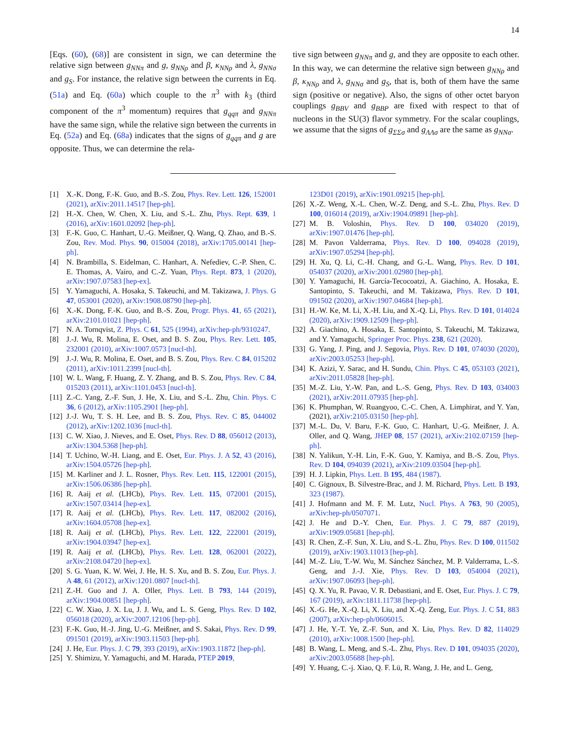14
[Eqs. (60), (68)] are consistent in sign, we can determine the relative sign between g<sub>NNπ</sub> and g, g<sub>NNρ</sub> and β, κ<sub>NNρ</sub> and λ, g<sub>NNσ</sub> and g<sub>S</sub>. For instance, the relative sign between the currents in Eq. (51a) and Eq. (60a) which couple to the π<sup>3</sup> with k<sub>3</sub> (third component of the π<sup>3</sup> momentum) requires that g<sub>qqπ</sub> and g<sub>NNπ</sub> have the same sign, while the relative sign between the currents in Eq. (52a) and Eq. (68a) indicates that the signs of g<sub>qqπ</sub> and g are opposite. Thus, we can determine the rela-
tive sign between g<sub>NNπ</sub> and g, and they are opposite to each other. In this way, we can determine the relative sign between g<sub>NNρ</sub> and β, κ<sub>NNρ</sub> and λ, g<sub>NNσ</sub> and g<sub>S</sub>, that is, both of them have the same sign (positive or negative). Also, the signs of other octet baryon couplings g<sub>BBV</sub> and g<sub>BBP</sub> are fixed with respect to that of nucleons in the SU(3) flavor symmetry. For the scalar couplings, we assume that the signs of g<sub>ΣΣσ</sub> and g<sub>ΛΛσ</sub> are the same as g<sub>NNσ</sub>.
[1] X.-K. Dong, F.-K. Guo, and B.-S. Zou, Phys. Rev. Lett. 126, 152001 (2021), arXiv:2011.14517 [hep-ph].
[2] H.-X. Chen, W. Chen, X. Liu, and S.-L. Zhu, Phys. Rept. 639, 1 (2016), arXiv:1601.02092 [hep-ph].
[3] F.-K. Guo, C. Hanhart, U.-G. Meißner, Q. Wang, Q. Zhao, and B.-S. Zou, Rev. Mod. Phys. 90, 015004 (2018), arXiv:1705.00141 [hep-ph].
[4] N. Brambilla, S. Eidelman, C. Hanhart, A. Nefediev, C.-P. Shen, C. E. Thomas, A. Vairo, and C.-Z. Yuan, Phys. Rept. 873, 1 (2020), arXiv:1907.07583 [hep-ex].
[5] Y. Yamaguchi, A. Hosaka, S. Takeuchi, and M. Takizawa, J. Phys. G 47, 053001 (2020), arXiv:1908.08790 [hep-ph].
[6] X.-K. Dong, F.-K. Guo, and B.-S. Zou, Progr. Phys. 41, 65 (2021), arXiv:2101.01021 [hep-ph].
[7] N. A. Tornqvist, Z. Phys. C 61, 525 (1994), arXiv:hep-ph/9310247.
[8] J.-J. Wu, R. Molina, E. Oset, and B. S. Zou, Phys. Rev. Lett. 105, 232001 (2010), arXiv:1007.0573 [nucl-th].
[9] J.-J. Wu, R. Molina, E. Oset, and B. S. Zou, Phys. Rev. C 84, 015202 (2011), arXiv:1011.2399 [nucl-th].
[10] W. L. Wang, F. Huang, Z. Y. Zhang, and B. S. Zou, Phys. Rev. C 84, 015203 (2011), arXiv:1101.0453 [nucl-th].
[11] Z.-C. Yang, Z.-F. Sun, J. He, X. Liu, and S.-L. Zhu, Chin. Phys. C 36, 6 (2012), arXiv:1105.2901 [hep-ph].
[12] J.-J. Wu, T. S. H. Lee, and B. S. Zou, Phys. Rev. C 85, 044002 (2012), arXiv:1202.1036 [nucl-th].
[13] C. W. Xiao, J. Nieves, and E. Oset, Phys. Rev. D 88, 056012 (2013), arXiv:1304.5368 [hep-ph].
[14] T. Uchino, W.-H. Liang, and E. Oset, Eur. Phys. J. A 52, 43 (2016), arXiv:1504.05726 [hep-ph].
[15] M. Karliner and J. L. Rosner, Phys. Rev. Lett. 115, 122001 (2015), arXiv:1506.06386 [hep-ph].
[16] R. Aaij et al. (LHCb), Phys. Rev. Lett. 115, 072001 (2015), arXiv:1507.03414 [hep-ex].
[17] R. Aaij et al. (LHCb), Phys. Rev. Lett. 117, 082002 (2016), arXiv:1604.05708 [hep-ex].
[18] R. Aaij et al. (LHCb), Phys. Rev. Lett. 122, 222001 (2019), arXiv:1904.03947 [hep-ex].
[19] R. Aaij et al. (LHCb), Phys. Rev. Lett. 128, 062001 (2022), arXiv:2108.04720 [hep-ex].
[20] S. G. Yuan, K. W. Wei, J. He, H. S. Xu, and B. S. Zou, Eur. Phys. J. A 48, 61 (2012), arXiv:1201.0807 [nucl-th].
[21] Z.-H. Guo and J. A. Oller, Phys. Lett. B 793, 144 (2019), arXiv:1904.00851 [hep-ph].
[22] C. W. Xiao, J. X. Lu, J. J. Wu, and L. S. Geng, Phys. Rev. D 102, 056018 (2020), arXiv:2007.12106 [hep-ph].
[23] F.-K. Guo, H.-J. Jing, U.-G. Meißner, and S. Sakai, Phys. Rev. D 99, 091501 (2019), arXiv:1903.11503 [hep-ph].
[24] J. He, Eur. Phys. J. C 79, 393 (2019), arXiv:1903.11872 [hep-ph].
[25] Y. Shimizu, Y. Yamaguchi, and M. Harada, PTEP 2019,
123D01 (2019), arXiv:1901.09215 [hep-ph].
[26] X.-Z. Weng, X.-L. Chen, W.-Z. Deng, and S.-L. Zhu, Phys. Rev. D 100, 016014 (2019), arXiv:1904.09891 [hep-ph].
[27] M. B. Voloshin, Phys. Rev. D 100, 034020 (2019), arXiv:1907.01476 [hep-ph].
[28] M. Pavon Valderrama, Phys. Rev. D 100, 094028 (2019), arXiv:1907.05294 [hep-ph].
[29] H. Xu, Q. Li, C.-H. Chang, and G.-L. Wang, Phys. Rev. D 101, 054037 (2020), arXiv:2001.02980 [hep-ph].
[30] Y. Yamaguchi, H. García-Tecocoatzi, A. Giachino, A. Hosaka, E. Santopinto, S. Takeuchi, and M. Takizawa, Phys. Rev. D 101, 091502 (2020), arXiv:1907.04684 [hep-ph].
[31] H.-W. Ke, M. Li, X.-H. Liu, and X.-Q. Li, Phys. Rev. D 101, 014024 (2020), arXiv:1909.12509 [hep-ph].
[32] A. Giachino, A. Hosaka, E. Santopinto, S. Takeuchi, M. Takizawa, and Y. Yamaguchi, Springer Proc. Phys. 238, 621 (2020).
[33] G. Yang, J. Ping, and J. Segovia, Phys. Rev. D 101, 074030 (2020), arXiv:2003.05253 [hep-ph].
[34] K. Azizi, Y. Sarac, and H. Sundu, Chin. Phys. C 45, 053103 (2021), arXiv:2011.05828 [hep-ph].
[35] M.-Z. Liu, Y.-W. Pan, and L.-S. Geng, Phys. Rev. D 103, 034003 (2021), arXiv:2011.07935 [hep-ph].
[36] K. Phumphan, W. Ruangyoo, C.-C. Chen, A. Limphirat, and Y. Yan, (2021), arXiv:2105.03150 [hep-ph].
[37] M.-L. Du, V. Baru, F.-K. Guo, C. Hanhart, U.-G. Meißner, J. A. Oller, and Q. Wang, JHEP 08, 157 (2021), arXiv:2102.07159 [hep-ph].
[38] N. Yalikun, Y.-H. Lin, F.-K. Guo, Y. Kamiya, and B.-S. Zou, Phys. Rev. D 104, 094039 (2021), arXiv:2109.03504 [hep-ph].
[39] H. J. Lipkin, Phys. Lett. B 195, 484 (1987).
[40] C. Gignoux, B. Silvestre-Brac, and J. M. Richard, Phys. Lett. B 193, 323 (1987).
[41] J. Hofmann and M. F. M. Lutz, Nucl. Phys. A 763, 90 (2005), arXiv:hep-ph/0507071.
[42] J. He and D.-Y. Chen, Eur. Phys. J. C 79, 887 (2019), arXiv:1909.05681 [hep-ph].
[43] R. Chen, Z.-F. Sun, X. Liu, and S.-L. Zhu, Phys. Rev. D 100, 011502 (2019), arXiv:1903.11013 [hep-ph].
[44] M.-Z. Liu, T.-W. Wu, M. Sánchez Sánchez, M. P. Valderrama, L.-S. Geng, and J.-J. Xie, Phys. Rev. D 103, 054004 (2021), arXiv:1907.06093 [hep-ph].
[45] Q. X. Yu, R. Pavao, V. R. Debastiani, and E. Oset, Eur. Phys. J. C 79, 167 (2019), arXiv:1811.11738 [hep-ph].
[46] X.-G. He, X.-Q. Li, X. Liu, and X.-Q. Zeng, Eur. Phys. J. C 51, 883 (2007), arXiv:hep-ph/0606015.
[47] J. He, Y.-T. Ye, Z.-F. Sun, and X. Liu, Phys. Rev. D 82, 114029 (2010), arXiv:1008.1500 [hep-ph].
[48] B. Wang, L. Meng, and S.-L. Zhu, Phys. Rev. D 101, 094035 (2020), arXiv:2003.05688 [hep-ph].
[49] Y. Huang, C.-j. Xiao, Q. F. Lü, R. Wang, J. He, and L. Geng,